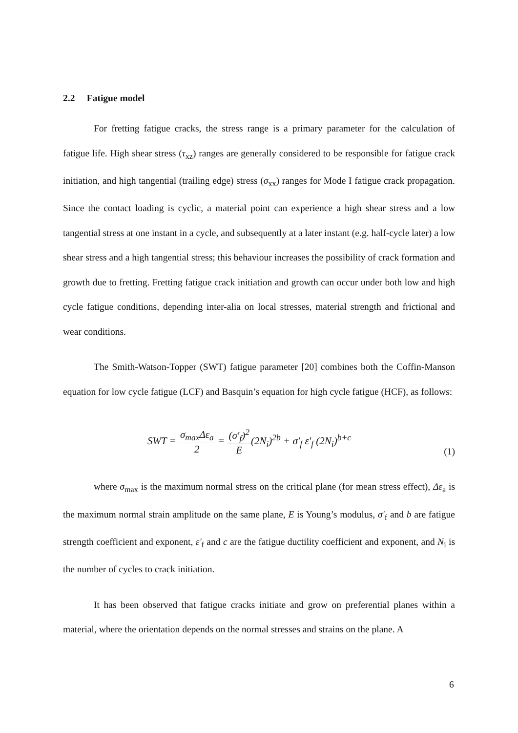2.2 Fatigue model
For fretting fatigue cracks, the stress range is a primary parameter for the calculation of fatigue life. High shear stress (τ<sub>xz</sub>) ranges are generally considered to be responsible for fatigue crack initiation, and high tangential (trailing edge) stress (σ<sub>xx</sub>) ranges for Mode I fatigue crack propagation. Since the contact loading is cyclic, a material point can experience a high shear stress and a low tangential stress at one instant in a cycle, and subsequently at a later instant (e.g. half-cycle later) a low shear stress and a high tangential stress; this behaviour increases the possibility of crack formation and growth due to fretting. Fretting fatigue crack initiation and growth can occur under both low and high cycle fatigue conditions, depending inter-alia on local stresses, material strength and frictional and wear conditions.
The Smith-Watson-Topper (SWT) fatigue parameter [20] combines both the Coffin-Manson equation for low cycle fatigue (LCF) and Basquin’s equation for high cycle fatigue (HCF), as follows:
SWT = σ<sub>max</sub>Δε<sub>a</sub> 2 = (σ'<sub>f</sub>)<sup>2</sup> E(2N<sub>i</sub>)<sup>2b</sup> + σ'<sub>f</sub> ε'<sub>f</sub> (2N<sub>i</sub>)<sup>b+c</sup>
(1)
where σ<sub>max</sub> is the maximum normal stress on the critical plane (for mean stress effect), Δε<sub>a</sub> is the maximum normal strain amplitude on the same plane, E is Young’s modulus, σ'<sub>f</sub> and b are fatigue strength coefficient and exponent, ε'<sub>f</sub> and c are the fatigue ductility coefficient and exponent, and N<sub>i</sub> is the number of cycles to crack initiation.
It has been observed that fatigue cracks initiate and grow on preferential planes within a material, where the orientation depends on the normal stresses and strains on the plane. A
6